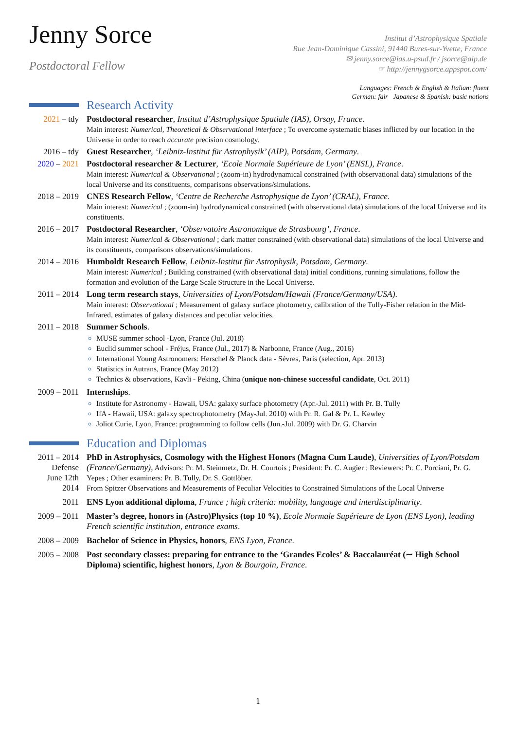Jenny Sorce
Postdoctoral Fellow
Institut d’Astrophysique Spatiale
Rue Jean-Dominique Cassini, 91440 Bures-sur-Yvette, France
✉ jenny.sorce@ias.u-psud.fr / jsorce@aip.de
☞ http://jennygsorce.appspot.com/
Languages: French & English & Italian: fluent
German: fair Japanese & Spanish: basic notions
Research Activity
2021 – tdy Postdoctoral researcher, Institut d’Astrophysique Spatiale (IAS), Orsay, France.
Main interest: Numerical, Theoretical & Observational interface ; To overcome systematic biases inflicted by our location in the Universe in order to reach accurate precision cosmology.
2016 – tdy Guest Researcher, ‘Leibniz-Institut für Astrophysik’ (AIP), Potsdam, Germany.
2020 – 2021
Postdoctoral researcher & Lecturer, ‘Ecole Normale Supérieure de Lyon’ (ENSL), France.
Main interest: Numerical & Observational ; (zoom-in) hydrodynamical constrained (with observational data) simulations of the local Universe and its constituents, comparisons observations/simulations.
2018 – 2019
CNES Research Fellow, ‘Centre de Recherche Astrophysique de Lyon’ (CRAL), France.
Main interest: Numerical ; (zoom-in) hydrodynamical constrained (with observational data) simulations of the local Universe and its constituents.
2016 – 2017
Postdoctoral Researcher, ‘Observatoire Astronomique de Strasbourg’, France.
Main interest: Numerical & Observational ; dark matter constrained (with observational data) simulations of the local Universe and its constituents, comparisons observations/simulations.
2014 – 2016
Humboldt Research Fellow, Leibniz-Institut für Astrophysik, Potsdam, Germany.
Main interest: Numerical ; Building constrained (with observational data) initial conditions, running simulations, follow the formation and evolution of the Large Scale Structure in the Local Universe.
2011 – 2014
Long term research stays, Universities of Lyon/Potsdam/Hawaii (France/Germany/USA).
Main interest: Observational ; Measurement of galaxy surface photometry, calibration of the Tully-Fisher relation in the Mid-Infrared, estimates of galaxy distances and peculiar velocities.
2011 – 2018
Summer Schools.
MUSE summer school -Lyon, France (Jul. 2018)
Euclid summer school - Fréjus, France (Jul., 2017) & Narbonne, France (Aug., 2016)
International Young Astronomers: Herschel & Planck data - Sèvres, Paris (selection, Apr. 2013)
Statistics in Autrans, France (May 2012)
Technics & observations, Kavli - Peking, China (unique non-chinese successful candidate, Oct. 2011)
2009 – 2011
Internships.
Institute for Astronomy - Hawaii, USA: galaxy surface photometry (Apr.-Jul. 2011) with Pr. B. Tully
IfA - Hawaii, USA: galaxy spectrophotometry (May-Jul. 2010) with Pr. R. Gal & Pr. L. Kewley
Joliot Curie, Lyon, France: programming to follow cells (Jun.-Jul. 2009) with Dr. G. Charvin
Education and Diplomas
2011 – 2014
Defense
June 12th
2014
PhD in Astrophysics, Cosmology with the Highest Honors (Magna Cum Laude), Universities of Lyon/Potsdam (France/Germany), Advisors: Pr. M. Steinmetz, Dr. H. Courtois ; President: Pr. C. Augier ; Reviewers: Pr. C. Porciani, Pr. G. Yepes ; Other examiners: Pr. B. Tully, Dr. S. Gottlöber.
From Spitzer Observations and Measurements of Peculiar Velocities to Constrained Simulations of the Local Universe
2011 ENS Lyon additional diploma, France ; high criteria: mobility, language and interdisciplinarity.
2009 – 2011
Master’s degree, honors in (Astro)Physics (top 10 %), Ecole Normale Supérieure de Lyon (ENS Lyon), leading French scientific institution, entrance exams.
2008 – 2009
Bachelor of Science in Physics, honors, ENS Lyon, France.
2005 – 2008
Post secondary classes: preparing for entrance to the ‘Grandes Ecoles’ & Baccalauréat (∼ High School Diploma) scientific, highest honors, Lyon & Bourgoin, France.
1